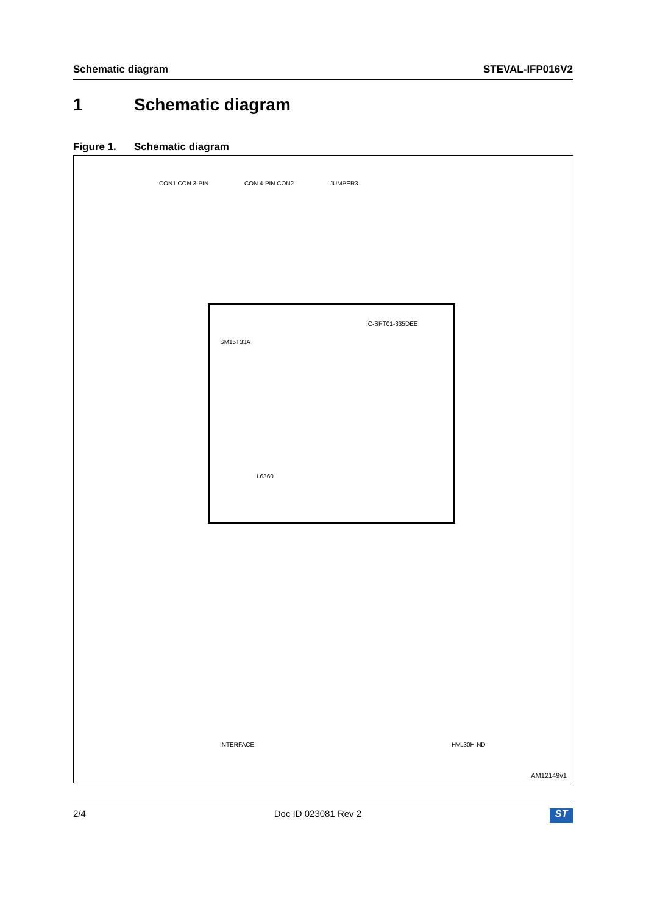Schematic diagram STEVAL-IFP016V2
1 Schematic diagram
Figure 1. Schematic diagram
L6360
IC-SPT01-335DEE
SM15T33A
INTERFACE HVL30H-ND
CON1 CON 3-PIN CON 4-PIN CON2 JUMPER3
AM12149v1
2/4 Doc ID 023081 Rev 2
ST